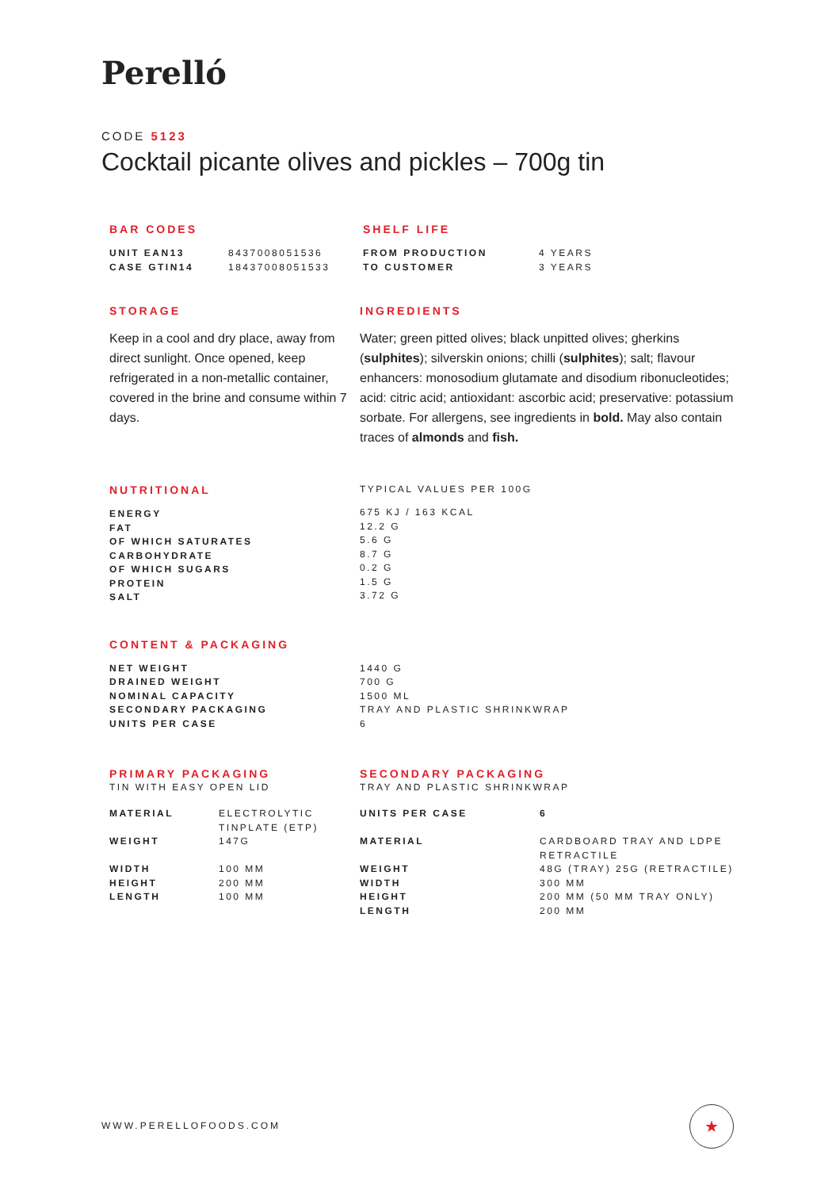Perelló
CODE 5123
Cocktail picante olives and pickles – 700g tin
BAR CODES
| UNIT EAN13 | 8437008051536 |
| CASE GTIN14 | 18437008051533 |
SHELF LIFE
| FROM PRODUCTION | 4 YEARS |
| TO CUSTOMER | 3 YEARS |
STORAGE
Keep in a cool and dry place, away from direct sunlight. Once opened, keep refrigerated in a non-metallic container, covered in the brine and consume within 7 days.
INGREDIENTS
Water; green pitted olives; black unpitted olives; gherkins (sulphites); silverskin onions; chilli (sulphites); salt; flavour enhancers: monosodium glutamate and disodium ribonucleotides; acid: citric acid; antioxidant: ascorbic acid; preservative: potassium sorbate. For allergens, see ingredients in bold. May also contain traces of almonds and fish.
NUTRITIONAL
| ENERGY |
| FAT |
| OF WHICH SATURATES |
| CARBOHYDRATE |
| OF WHICH SUGARS |
| PROTEIN |
| SALT |
TYPICAL VALUES PER 100G
| 675 KJ / 163 KCAL |
| 12.2 G |
| 5.6 G |
| 8.7 G |
| 0.2 G |
| 1.5 G |
| 3.72 G |
CONTENT & PACKAGING
| NET WEIGHT |
| DRAINED WEIGHT |
| NOMINAL CAPACITY |
| SECONDARY PACKAGING |
| UNITS PER CASE |
| 1440 G |
| 700 G |
| 1500 ML |
| TRAY AND PLASTIC SHRINKWRAP |
| 6 |
PRIMARY PACKAGING
TIN WITH EASY OPEN LID
| MATERIAL | ELECTROLYTIC TINPLATE (ETP) |
| WEIGHT | 147G |
| WIDTH | 100 MM |
| HEIGHT | 200 MM |
| LENGTH | 100 MM |
SECONDARY PACKAGING
TRAY AND PLASTIC SHRINKWRAP
| UNITS PER CASE | 6 |
| MATERIAL | CARDBOARD TRAY AND LDPE RETRACTILE |
| WEIGHT | 48G (TRAY) 25G (RETRACTILE) |
| WIDTH | 300 MM |
| HEIGHT | 200 MM (50 MM TRAY ONLY) |
| LENGTH | 200 MM |
WWW.PERELLOFOODS.COM
★